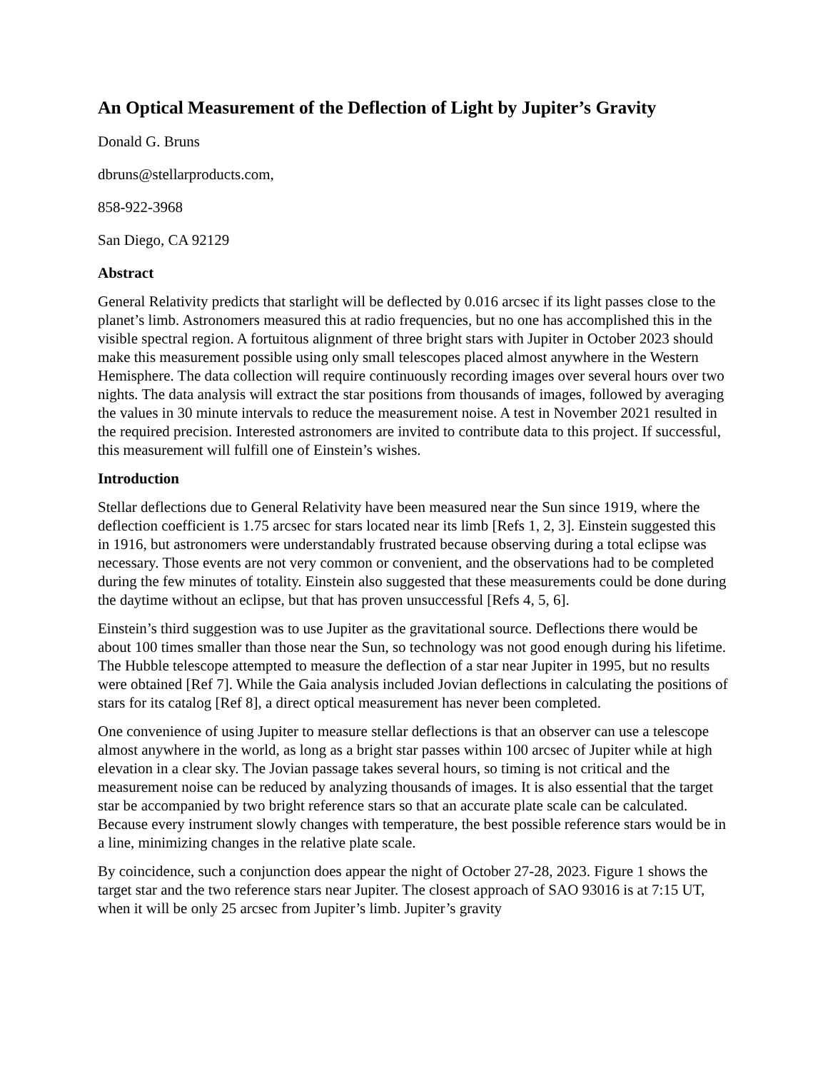An Optical Measurement of the Deflection of Light by Jupiter’s Gravity
Donald G. Bruns
dbruns@stellarproducts.com,
858-922-3968
San Diego, CA 92129
Abstract
General Relativity predicts that starlight will be deflected by 0.016 arcsec if its light passes close to the planet’s limb. Astronomers measured this at radio frequencies, but no one has accomplished this in the visible spectral region. A fortuitous alignment of three bright stars with Jupiter in October 2023 should make this measurement possible using only small telescopes placed almost anywhere in the Western Hemisphere. The data collection will require continuously recording images over several hours over two nights. The data analysis will extract the star positions from thousands of images, followed by averaging the values in 30 minute intervals to reduce the measurement noise. A test in November 2021 resulted in the required precision. Interested astronomers are invited to contribute data to this project. If successful, this measurement will fulfill one of Einstein’s wishes.
Introduction
Stellar deflections due to General Relativity have been measured near the Sun since 1919, where the deflection coefficient is 1.75 arcsec for stars located near its limb [Refs 1, 2, 3]. Einstein suggested this in 1916, but astronomers were understandably frustrated because observing during a total eclipse was necessary. Those events are not very common or convenient, and the observations had to be completed during the few minutes of totality. Einstein also suggested that these measurements could be done during the daytime without an eclipse, but that has proven unsuccessful [Refs 4, 5, 6].
Einstein’s third suggestion was to use Jupiter as the gravitational source. Deflections there would be about 100 times smaller than those near the Sun, so technology was not good enough during his lifetime. The Hubble telescope attempted to measure the deflection of a star near Jupiter in 1995, but no results were obtained [Ref 7]. While the Gaia analysis included Jovian deflections in calculating the positions of stars for its catalog [Ref 8], a direct optical measurement has never been completed.
One convenience of using Jupiter to measure stellar deflections is that an observer can use a telescope almost anywhere in the world, as long as a bright star passes within 100 arcsec of Jupiter while at high elevation in a clear sky. The Jovian passage takes several hours, so timing is not critical and the measurement noise can be reduced by analyzing thousands of images. It is also essential that the target star be accompanied by two bright reference stars so that an accurate plate scale can be calculated. Because every instrument slowly changes with temperature, the best possible reference stars would be in a line, minimizing changes in the relative plate scale.
By coincidence, such a conjunction does appear the night of October 27-28, 2023. Figure 1 shows the target star and the two reference stars near Jupiter. The closest approach of SAO 93016 is at 7:15 UT, when it will be only 25 arcsec from Jupiter’s limb. Jupiter’s gravity